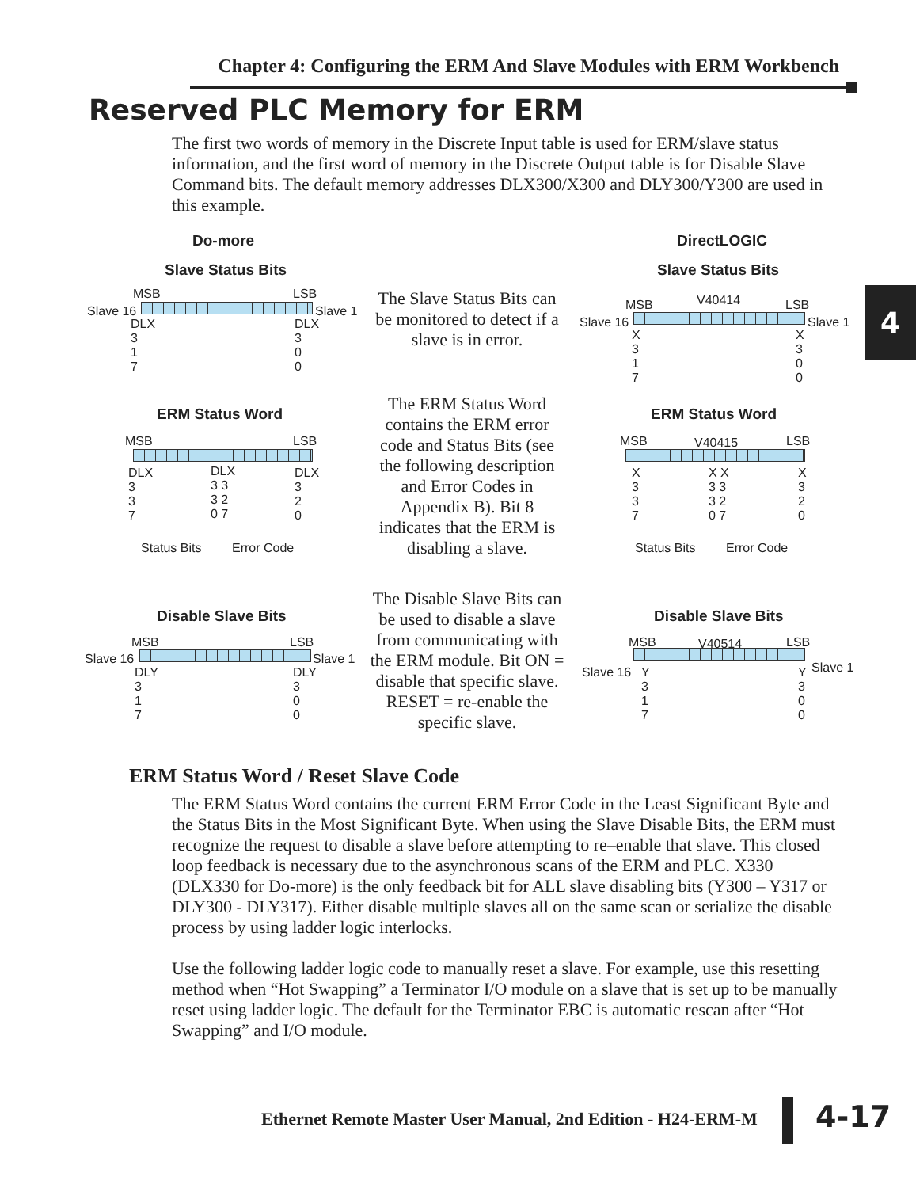Chapter 4: Configuring the ERM And Slave Modules with ERM Workbench
Reserved PLC Memory for ERM
The first two words of memory in the Discrete Input table is used for ERM/slave status information, and the first word of memory in the Discrete Output table is for Disable Slave Command bits. The default memory addresses DLX300/X300 and DLY300/Y300 are used in this example.
4
Do-more DirectLOGIC
Slave Status Bits Slave Status Bits
MSB LSB
Slave 16 Slave 1
DLX
3
1
7
DLX
3
0
0
The Slave Status Bits can be monitored to detect if a slave is in error.
MSB V40414 LSB
Slave 16 Slave 1
X
3
1
7
X
3
0
0
ERM Status Word
MSB LSB
DLX
3
3
7
DLX
3 3
3 2
0 7
DLX
3
2
0
Status Bits Error Code
The ERM Status Word contains the ERM error code and Status Bits (see the following description and Error Codes in Appendix B). Bit 8 indicates that the ERM is disabling a slave.
ERM Status Word
MSB V40415 LSB
X
3
3
7
X X
3 3
3 2
0 7
X
3
2
0
Status Bits Error Code
Disable Slave Bits
MSB LSB
Slave 16 Slave 1
DLY
3
1
7
DLY
3
0
0
The Disable Slave Bits can be used to disable a slave from communicating with the ERM module. Bit ON = disable that specific slave. RESET = re-enable the specific slave.
Disable Slave Bits
MSB V40514 LSB
Slave 16 Slave 1
Y
3
1
7
Y
3
0
0
ERM Status Word / Reset Slave Code
The ERM Status Word contains the current ERM Error Code in the Least Significant Byte and the Status Bits in the Most Significant Byte. When using the Slave Disable Bits, the ERM must recognize the request to disable a slave before attempting to re–enable that slave. This closed loop feedback is necessary due to the asynchronous scans of the ERM and PLC. X330 (DLX330 for Do-more) is the only feedback bit for ALL slave disabling bits (Y300 – Y317 or DLY300 - DLY317). Either disable multiple slaves all on the same scan or serialize the disable process by using ladder logic interlocks.
Use the following ladder logic code to manually reset a slave. For example, use this resetting method when “Hot Swapping” a Terminator I/O module on a slave that is set up to be manually reset using ladder logic. The default for the Terminator EBC is automatic rescan after “Hot Swapping” and I/O module.
Ethernet Remote Master User Manual, 2nd Edition - H24-ERM-M
4-17